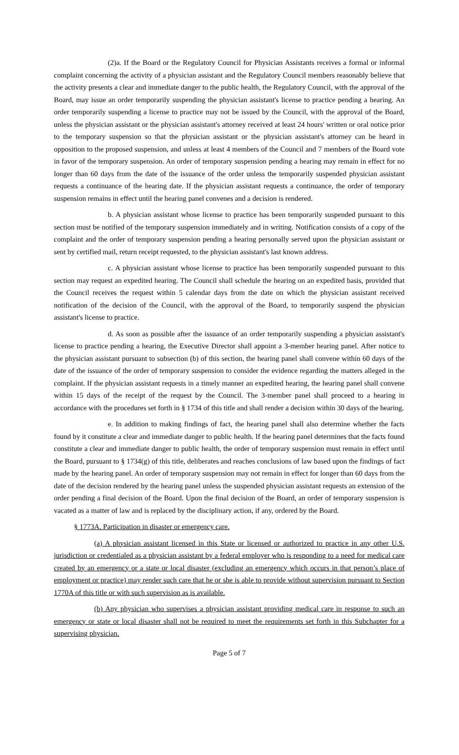(2)a. If the Board or the Regulatory Council for Physician Assistants receives a formal or informal complaint concerning the activity of a physician assistant and the Regulatory Council members reasonably believe that the activity presents a clear and immediate danger to the public health, the Regulatory Council, with the approval of the Board, may issue an order temporarily suspending the physician assistant's license to practice pending a hearing. An order temporarily suspending a license to practice may not be issued by the Council, with the approval of the Board, unless the physician assistant or the physician assistant's attorney received at least 24 hours' written or oral notice prior to the temporary suspension so that the physician assistant or the physician assistant's attorney can be heard in opposition to the proposed suspension, and unless at least 4 members of the Council and 7 members of the Board vote in favor of the temporary suspension. An order of temporary suspension pending a hearing may remain in effect for no longer than 60 days from the date of the issuance of the order unless the temporarily suspended physician assistant requests a continuance of the hearing date. If the physician assistant requests a continuance, the order of temporary suspension remains in effect until the hearing panel convenes and a decision is rendered.
b. A physician assistant whose license to practice has been temporarily suspended pursuant to this section must be notified of the temporary suspension immediately and in writing. Notification consists of a copy of the complaint and the order of temporary suspension pending a hearing personally served upon the physician assistant or sent by certified mail, return receipt requested, to the physician assistant's last known address.
c. A physician assistant whose license to practice has been temporarily suspended pursuant to this section may request an expedited hearing. The Council shall schedule the hearing on an expedited basis, provided that the Council receives the request within 5 calendar days from the date on which the physician assistant received notification of the decision of the Council, with the approval of the Board, to temporarily suspend the physician assistant's license to practice.
d. As soon as possible after the issuance of an order temporarily suspending a physician assistant's license to practice pending a hearing, the Executive Director shall appoint a 3-member hearing panel. After notice to the physician assistant pursuant to subsection (b) of this section, the hearing panel shall convene within 60 days of the date of the issuance of the order of temporary suspension to consider the evidence regarding the matters alleged in the complaint. If the physician assistant requests in a timely manner an expedited hearing, the hearing panel shall convene within 15 days of the receipt of the request by the Council. The 3-member panel shall proceed to a hearing in accordance with the procedures set forth in § 1734 of this title and shall render a decision within 30 days of the hearing.
e. In addition to making findings of fact, the hearing panel shall also determine whether the facts found by it constitute a clear and immediate danger to public health. If the hearing panel determines that the facts found constitute a clear and immediate danger to public health, the order of temporary suspension must remain in effect until the Board, pursuant to § 1734(g) of this title, deliberates and reaches conclusions of law based upon the findings of fact made by the hearing panel. An order of temporary suspension may not remain in effect for longer than 60 days from the date of the decision rendered by the hearing panel unless the suspended physician assistant requests an extension of the order pending a final decision of the Board. Upon the final decision of the Board, an order of temporary suspension is vacated as a matter of law and is replaced by the disciplinary action, if any, ordered by the Board.
§ 1773A. Participation in disaster or emergency care.
(a) A physician assistant licensed in this State or licensed or authorized to practice in any other U.S. jurisdiction or credentialed as a physician assistant by a federal employer who is responding to a need for medical care created by an emergency or a state or local disaster (excluding an emergency which occurs in that person’s place of employment or practice) may render such care that he or she is able to provide without supervision pursuant to Section 1770A of this title or with such supervision as is available.
(b) Any physician who supervises a physician assistant providing medical care in response to such an emergency or state or local disaster shall not be required to meet the requirements set forth in this Subchapter for a supervising physician.
Page 5 of 7